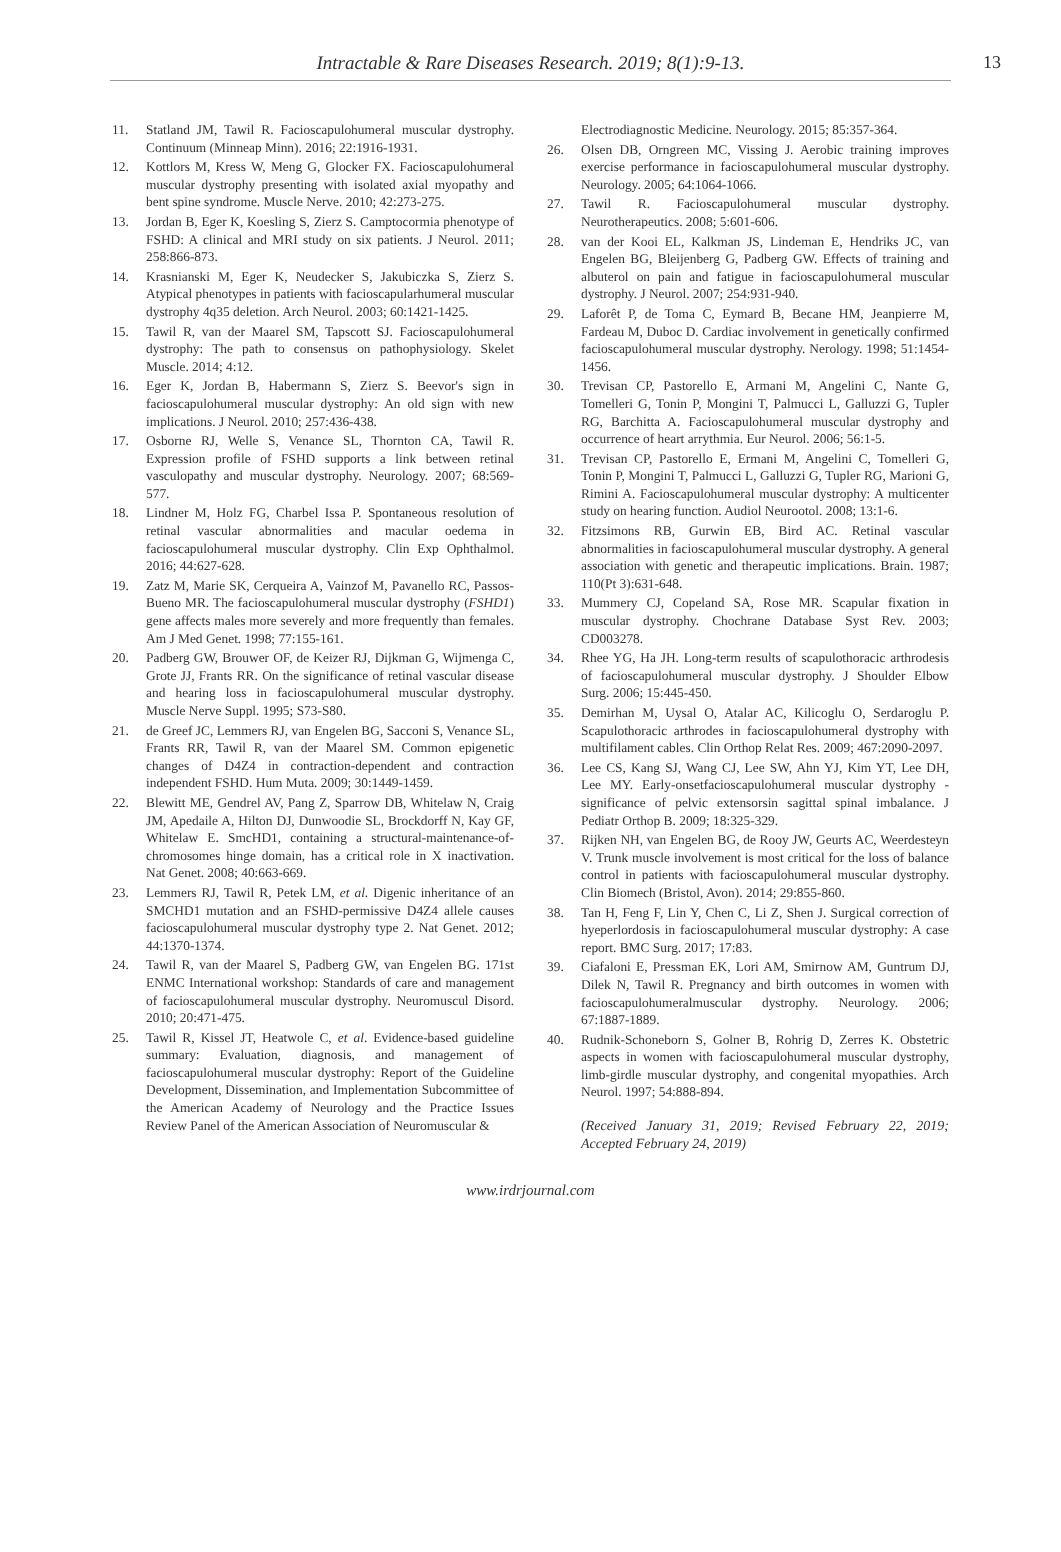Intractable & Rare Diseases Research. 2019; 8(1):9-13. 13
11. Statland JM, Tawil R. Facioscapulohumeral muscular dystrophy. Continuum (Minneap Minn). 2016; 22:1916-1931.
12. Kottlors M, Kress W, Meng G, Glocker FX. Facioscapulohumeral muscular dystrophy presenting with isolated axial myopathy and bent spine syndrome. Muscle Nerve. 2010; 42:273-275.
13. Jordan B, Eger K, Koesling S, Zierz S. Camptocormia phenotype of FSHD: A clinical and MRI study on six patients. J Neurol. 2011; 258:866-873.
14. Krasnianski M, Eger K, Neudecker S, Jakubiczka S, Zierz S. Atypical phenotypes in patients with facioscapularhumeral muscular dystrophy 4q35 deletion. Arch Neurol. 2003; 60:1421-1425.
15. Tawil R, van der Maarel SM, Tapscott SJ. Facioscapulohumeral dystrophy: The path to consensus on pathophysiology. Skelet Muscle. 2014; 4:12.
16. Eger K, Jordan B, Habermann S, Zierz S. Beevor's sign in facioscapulohumeral muscular dystrophy: An old sign with new implications. J Neurol. 2010; 257:436-438.
17. Osborne RJ, Welle S, Venance SL, Thornton CA, Tawil R. Expression profile of FSHD supports a link between retinal vasculopathy and muscular dystrophy. Neurology. 2007; 68:569-577.
18. Lindner M, Holz FG, Charbel Issa P. Spontaneous resolution of retinal vascular abnormalities and macular oedema in facioscapulohumeral muscular dystrophy. Clin Exp Ophthalmol. 2016; 44:627-628.
19. Zatz M, Marie SK, Cerqueira A, Vainzof M, Pavanello RC, Passos-Bueno MR. The facioscapulohumeral muscular dystrophy (FSHD1) gene affects males more severely and more frequently than females. Am J Med Genet. 1998; 77:155-161.
20. Padberg GW, Brouwer OF, de Keizer RJ, Dijkman G, Wijmenga C, Grote JJ, Frants RR. On the significance of retinal vascular disease and hearing loss in facioscapulohumeral muscular dystrophy. Muscle Nerve Suppl. 1995; S73-S80.
21. de Greef JC, Lemmers RJ, van Engelen BG, Sacconi S, Venance SL, Frants RR, Tawil R, van der Maarel SM. Common epigenetic changes of D4Z4 in contraction-dependent and contraction independent FSHD. Hum Muta. 2009; 30:1449-1459.
22. Blewitt ME, Gendrel AV, Pang Z, Sparrow DB, Whitelaw N, Craig JM, Apedaile A, Hilton DJ, Dunwoodie SL, Brockdorff N, Kay GF, Whitelaw E. SmcHD1, containing a structural-maintenance-of-chromosomes hinge domain, has a critical role in X inactivation. Nat Genet. 2008; 40:663-669.
23. Lemmers RJ, Tawil R, Petek LM, et al. Digenic inheritance of an SMCHD1 mutation and an FSHD-permissive D4Z4 allele causes facioscapulohumeral muscular dystrophy type 2. Nat Genet. 2012; 44:1370-1374.
24. Tawil R, van der Maarel S, Padberg GW, van Engelen BG. 171st ENMC International workshop: Standards of care and management of facioscapulohumeral muscular dystrophy. Neuromuscul Disord. 2010; 20:471-475.
25. Tawil R, Kissel JT, Heatwole C, et al. Evidence-based guideline summary: Evaluation, diagnosis, and management of facioscapulohumeral muscular dystrophy: Report of the Guideline Development, Dissemination, and Implementation Subcommittee of the American Academy of Neurology and the Practice Issues Review Panel of the American Association of Neuromuscular &
Electrodiagnostic Medicine. Neurology. 2015; 85:357-364.
26. Olsen DB, Orngreen MC, Vissing J. Aerobic training improves exercise performance in facioscapulohumeral muscular dystrophy. Neurology. 2005; 64:1064-1066.
27. Tawil R. Facioscapulohumeral muscular dystrophy. Neurotherapeutics. 2008; 5:601-606.
28. van der Kooi EL, Kalkman JS, Lindeman E, Hendriks JC, van Engelen BG, Bleijenberg G, Padberg GW. Effects of training and albuterol on pain and fatigue in facioscapulohumeral muscular dystrophy. J Neurol. 2007; 254:931-940.
29. Laforêt P, de Toma C, Eymard B, Becane HM, Jeanpierre M, Fardeau M, Duboc D. Cardiac involvement in genetically confirmed facioscapulohumeral muscular dystrophy. Nerology. 1998; 51:1454-1456.
30. Trevisan CP, Pastorello E, Armani M, Angelini C, Nante G, Tomelleri G, Tonin P, Mongini T, Palmucci L, Galluzzi G, Tupler RG, Barchitta A. Facioscapulohumeral muscular dystrophy and occurrence of heart arrythmia. Eur Neurol. 2006; 56:1-5.
31. Trevisan CP, Pastorello E, Ermani M, Angelini C, Tomelleri G, Tonin P, Mongini T, Palmucci L, Galluzzi G, Tupler RG, Marioni G, Rimini A. Facioscapulohumeral muscular dystrophy: A multicenter study on hearing function. Audiol Neurootol. 2008; 13:1-6.
32. Fitzsimons RB, Gurwin EB, Bird AC. Retinal vascular abnormalities in facioscapulohumeral muscular dystrophy. A general association with genetic and therapeutic implications. Brain. 1987; 110(Pt 3):631-648.
33. Mummery CJ, Copeland SA, Rose MR. Scapular fixation in muscular dystrophy. Chochrane Database Syst Rev. 2003; CD003278.
34. Rhee YG, Ha JH. Long-term results of scapulothoracic arthrodesis of facioscapulohumeral muscular dystrophy. J Shoulder Elbow Surg. 2006; 15:445-450.
35. Demirhan M, Uysal O, Atalar AC, Kilicoglu O, Serdaroglu P. Scapulothoracic arthrodes in facioscapulohumeral dystrophy with multifilament cables. Clin Orthop Relat Res. 2009; 467:2090-2097.
36. Lee CS, Kang SJ, Wang CJ, Lee SW, Ahn YJ, Kim YT, Lee DH, Lee MY. Early-onsetfacioscapulohumeral muscular dystrophy - significance of pelvic extensorsin sagittal spinal imbalance. J Pediatr Orthop B. 2009; 18:325-329.
37. Rijken NH, van Engelen BG, de Rooy JW, Geurts AC, Weerdesteyn V. Trunk muscle involvement is most critical for the loss of balance control in patients with facioscapulohumeral muscular dystrophy. Clin Biomech (Bristol, Avon). 2014; 29:855-860.
38. Tan H, Feng F, Lin Y, Chen C, Li Z, Shen J. Surgical correction of hyeperlordosis in facioscapulohumeral muscular dystrophy: A case report. BMC Surg. 2017; 17:83.
39. Ciafaloni E, Pressman EK, Lori AM, Smirnow AM, Guntrum DJ, Dilek N, Tawil R. Pregnancy and birth outcomes in women with facioscapulohumeralmuscular dystrophy. Neurology. 2006; 67:1887-1889.
40. Rudnik-Schoneborn S, Golner B, Rohrig D, Zerres K. Obstetric aspects in women with facioscapulohumeral muscular dystrophy, limb-girdle muscular dystrophy, and congenital myopathies. Arch Neurol. 1997; 54:888-894.
(Received January 31, 2019; Revised February 22, 2019; Accepted February 24, 2019)
www.irdrjournal.com